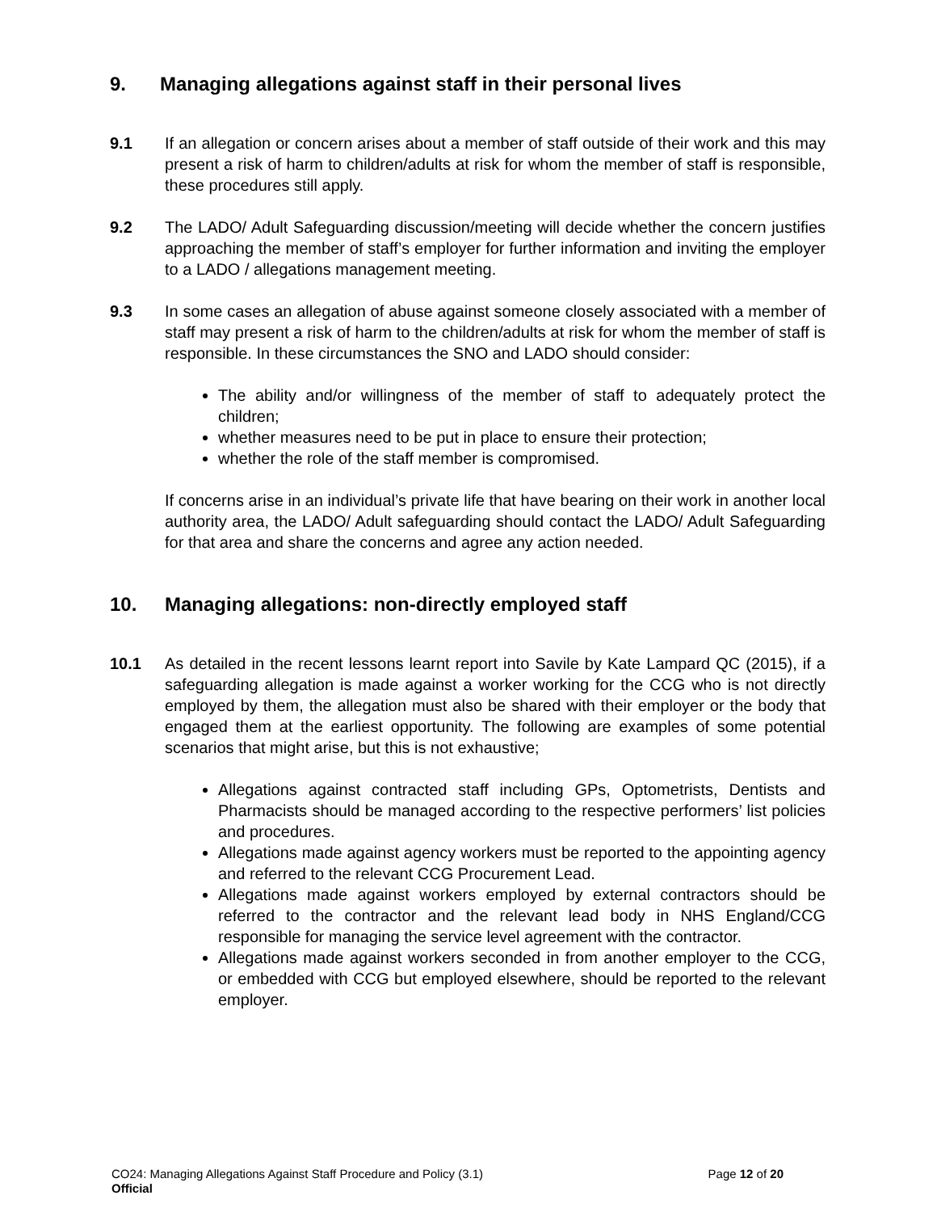9. Managing allegations against staff in their personal lives
9.1 If an allegation or concern arises about a member of staff outside of their work and this may present a risk of harm to children/adults at risk for whom the member of staff is responsible, these procedures still apply.
9.2 The LADO/ Adult Safeguarding discussion/meeting will decide whether the concern justifies approaching the member of staff’s employer for further information and inviting the employer to a LADO / allegations management meeting.
9.3 In some cases an allegation of abuse against someone closely associated with a member of staff may present a risk of harm to the children/adults at risk for whom the member of staff is responsible. In these circumstances the SNO and LADO should consider:
The ability and/or willingness of the member of staff to adequately protect the children;
whether measures need to be put in place to ensure their protection;
whether the role of the staff member is compromised.
If concerns arise in an individual’s private life that have bearing on their work in another local authority area, the LADO/ Adult safeguarding should contact the LADO/ Adult Safeguarding for that area and share the concerns and agree any action needed.
10. Managing allegations: non-directly employed staff
10.1 As detailed in the recent lessons learnt report into Savile by Kate Lampard QC (2015), if a safeguarding allegation is made against a worker working for the CCG who is not directly employed by them, the allegation must also be shared with their employer or the body that engaged them at the earliest opportunity. The following are examples of some potential scenarios that might arise, but this is not exhaustive;
Allegations against contracted staff including GPs, Optometrists, Dentists and Pharmacists should be managed according to the respective performers’ list policies and procedures.
Allegations made against agency workers must be reported to the appointing agency and referred to the relevant CCG Procurement Lead.
Allegations made against workers employed by external contractors should be referred to the contractor and the relevant lead body in NHS England/CCG responsible for managing the service level agreement with the contractor.
Allegations made against workers seconded in from another employer to the CCG, or embedded with CCG but employed elsewhere, should be reported to the relevant employer.
Page 12 of 20 CO24: Managing Allegations Against Staff Procedure and Policy (3.1)
Official